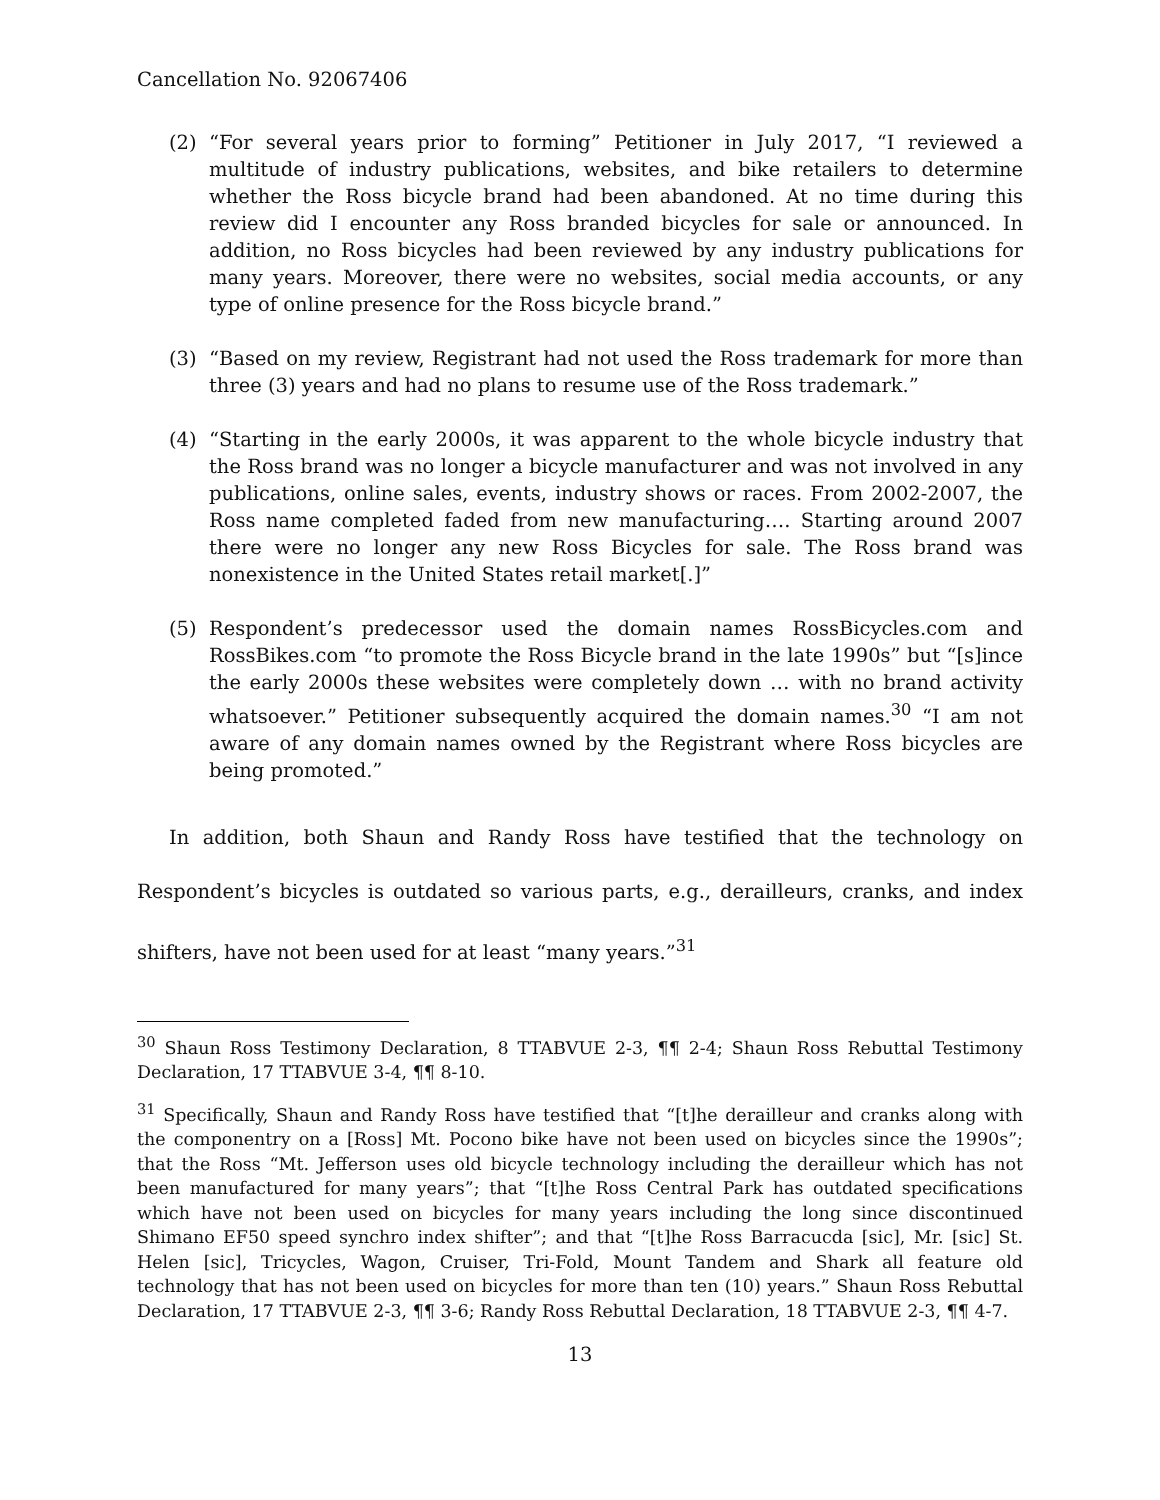Cancellation No. 92067406
(2) “For several years prior to forming” Petitioner in July 2017, “I reviewed a multitude of industry publications, websites, and bike retailers to determine whether the Ross bicycle brand had been abandoned. At no time during this review did I encounter any Ross branded bicycles for sale or announced. In addition, no Ross bicycles had been reviewed by any industry publications for many years. Moreover, there were no websites, social media accounts, or any type of online presence for the Ross bicycle brand.”
(3) “Based on my review, Registrant had not used the Ross trademark for more than three (3) years and had no plans to resume use of the Ross trademark.”
(4) “Starting in the early 2000s, it was apparent to the whole bicycle industry that the Ross brand was no longer a bicycle manufacturer and was not involved in any publications, online sales, events, industry shows or races. From 2002-2007, the Ross name completed faded from new manufacturing…. Starting around 2007 there were no longer any new Ross Bicycles for sale. The Ross brand was nonexistence in the United States retail market[.]”
(5) Respondent’s predecessor used the domain names RossBicycles.com and RossBikes.com “to promote the Ross Bicycle brand in the late 1990s” but “[s]ince the early 2000s these websites were completely down … with no brand activity whatsoever.” Petitioner subsequently acquired the domain names.<sup>30</sup> “I am not aware of any domain names owned by the Registrant where Ross bicycles are being promoted.”
In addition, both Shaun and Randy Ross have testified that the technology on Respondent’s bicycles is outdated so various parts, e.g., derailleurs, cranks, and index shifters, have not been used for at least “many years.”<sup>31</sup>
<sup>30</sup> Shaun Ross Testimony Declaration, 8 TTABVUE 2-3, ¶¶ 2-4; Shaun Ross Rebuttal Testimony Declaration, 17 TTABVUE 3-4, ¶¶ 8-10.
<sup>31</sup> Specifically, Shaun and Randy Ross have testified that “[t]he derailleur and cranks along with the componentry on a [Ross] Mt. Pocono bike have not been used on bicycles since the 1990s”; that the Ross “Mt. Jefferson uses old bicycle technology including the derailleur which has not been manufactured for many years”; that “[t]he Ross Central Park has outdated specifications which have not been used on bicycles for many years including the long since discontinued Shimano EF50 speed synchro index shifter”; and that “[t]he Ross Barracucda [sic], Mr. [sic] St. Helen [sic], Tricycles, Wagon, Cruiser, Tri-Fold, Mount Tandem and Shark all feature old technology that has not been used on bicycles for more than ten (10) years.” Shaun Ross Rebuttal Declaration, 17 TTABVUE 2-3, ¶¶ 3-6; Randy Ross Rebuttal Declaration, 18 TTABVUE 2-3, ¶¶ 4-7.
13